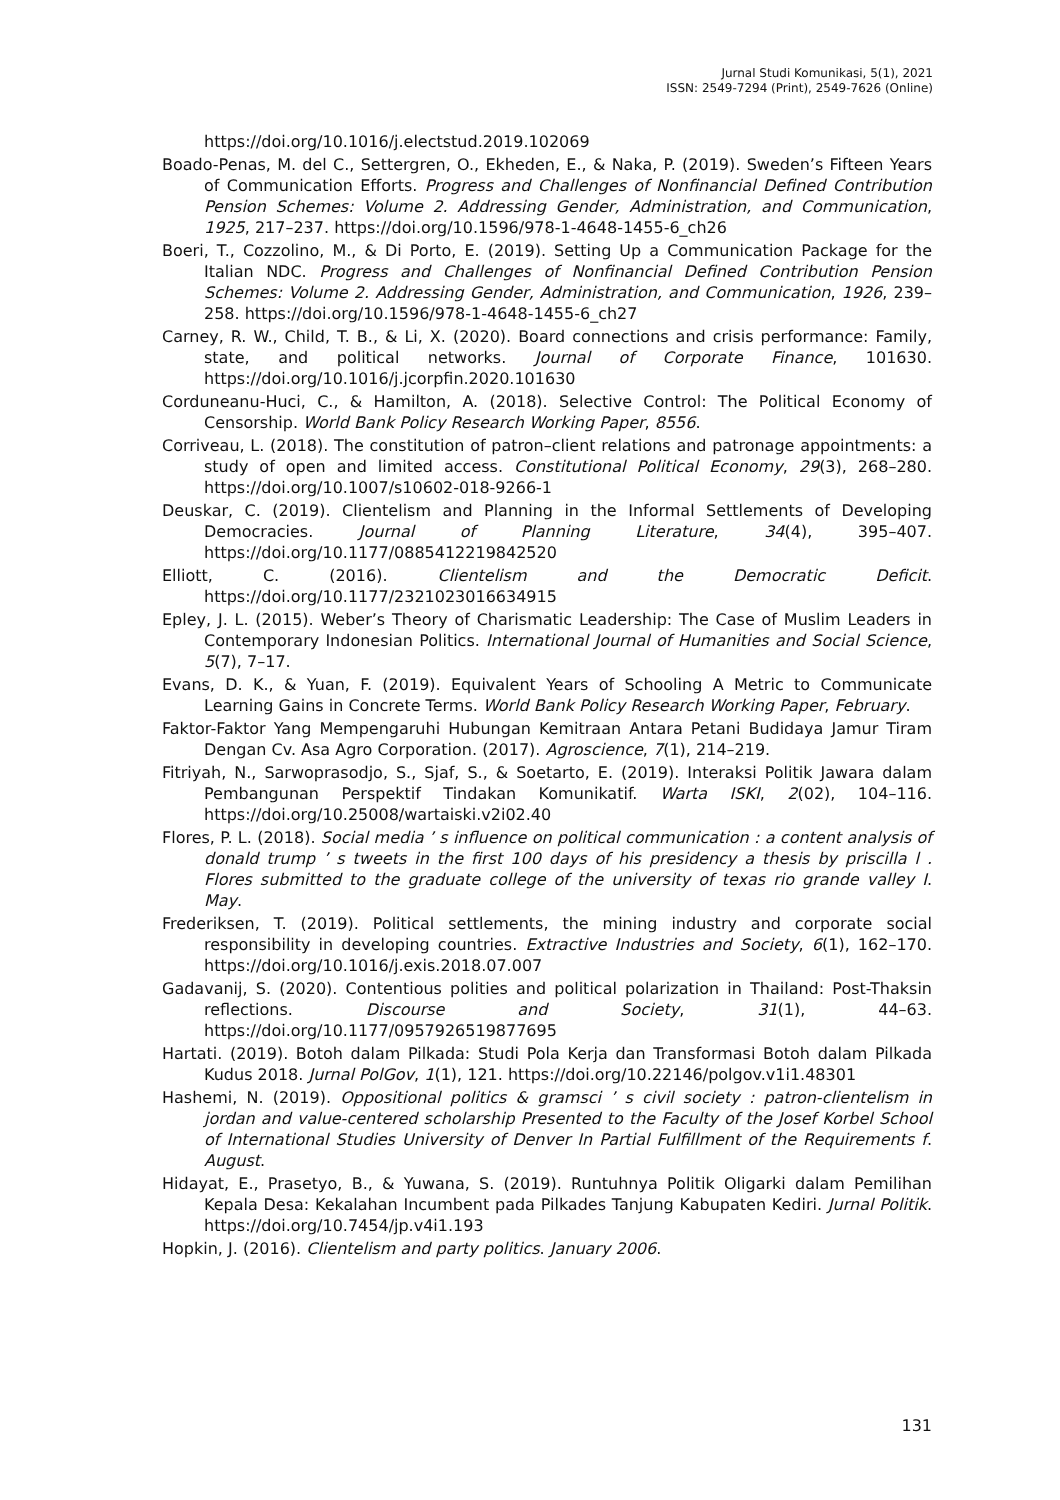Jurnal Studi Komunikasi, 5(1), 2021
ISSN: 2549-7294 (Print), 2549-7626 (Online)
https://doi.org/10.1016/j.electstud.2019.102069
Boado-Penas, M. del C., Settergren, O., Ekheden, E., & Naka, P. (2019). Sweden’s Fifteen Years of Communication Efforts. Progress and Challenges of Nonfinancial Defined Contribution Pension Schemes: Volume 2. Addressing Gender, Administration, and Communication, 1925, 217–237. https://doi.org/10.1596/978-1-4648-1455-6_ch26
Boeri, T., Cozzolino, M., & Di Porto, E. (2019). Setting Up a Communication Package for the Italian NDC. Progress and Challenges of Nonfinancial Defined Contribution Pension Schemes: Volume 2. Addressing Gender, Administration, and Communication, 1926, 239–258. https://doi.org/10.1596/978-1-4648-1455-6_ch27
Carney, R. W., Child, T. B., & Li, X. (2020). Board connections and crisis performance: Family, state, and political networks. Journal of Corporate Finance, 101630. https://doi.org/10.1016/j.jcorpfin.2020.101630
Corduneanu-Huci, C., & Hamilton, A. (2018). Selective Control: The Political Economy of Censorship. World Bank Policy Research Working Paper, 8556.
Corriveau, L. (2018). The constitution of patron–client relations and patronage appointments: a study of open and limited access. Constitutional Political Economy, 29(3), 268–280. https://doi.org/10.1007/s10602-018-9266-1
Deuskar, C. (2019). Clientelism and Planning in the Informal Settlements of Developing Democracies. Journal of Planning Literature, 34(4), 395–407. https://doi.org/10.1177/0885412219842520
Elliott, C. (2016). Clientelism and the Democratic Deficit. https://doi.org/10.1177/2321023016634915
Epley, J. L. (2015). Weber’s Theory of Charismatic Leadership: The Case of Muslim Leaders in Contemporary Indonesian Politics. International Journal of Humanities and Social Science, 5(7), 7–17.
Evans, D. K., & Yuan, F. (2019). Equivalent Years of Schooling A Metric to Communicate Learning Gains in Concrete Terms. World Bank Policy Research Working Paper, February.
Faktor-Faktor Yang Mempengaruhi Hubungan Kemitraan Antara Petani Budidaya Jamur Tiram Dengan Cv. Asa Agro Corporation. (2017). Agroscience, 7(1), 214–219.
Fitriyah, N., Sarwoprasodjo, S., Sjaf, S., & Soetarto, E. (2019). Interaksi Politik Jawara dalam Pembangunan Perspektif Tindakan Komunikatif. Warta ISKI, 2(02), 104–116. https://doi.org/10.25008/wartaiski.v2i02.40
Flores, P. L. (2018). Social media ’ s influence on political communication : a content analysis of donald trump ’ s tweets in the first 100 days of his presidency a thesis by priscilla l . Flores submitted to the graduate college of the university of texas rio grande valley I. May.
Frederiksen, T. (2019). Political settlements, the mining industry and corporate social responsibility in developing countries. Extractive Industries and Society, 6(1), 162–170. https://doi.org/10.1016/j.exis.2018.07.007
Gadavanij, S. (2020). Contentious polities and political polarization in Thailand: Post-Thaksin reflections. Discourse and Society, 31(1), 44–63. https://doi.org/10.1177/0957926519877695
Hartati. (2019). Botoh dalam Pilkada: Studi Pola Kerja dan Transformasi Botoh dalam Pilkada Kudus 2018. Jurnal PolGov, 1(1), 121. https://doi.org/10.22146/polgov.v1i1.48301
Hashemi, N. (2019). Oppositional politics & gramsci ’ s civil society : patron-clientelism in jordan and value-centered scholarship Presented to the Faculty of the Josef Korbel School of International Studies University of Denver In Partial Fulfillment of the Requirements f. August.
Hidayat, E., Prasetyo, B., & Yuwana, S. (2019). Runtuhnya Politik Oligarki dalam Pemilihan Kepala Desa: Kekalahan Incumbent pada Pilkades Tanjung Kabupaten Kediri. Jurnal Politik. https://doi.org/10.7454/jp.v4i1.193
Hopkin, J. (2016). Clientelism and party politics. January 2006.
131